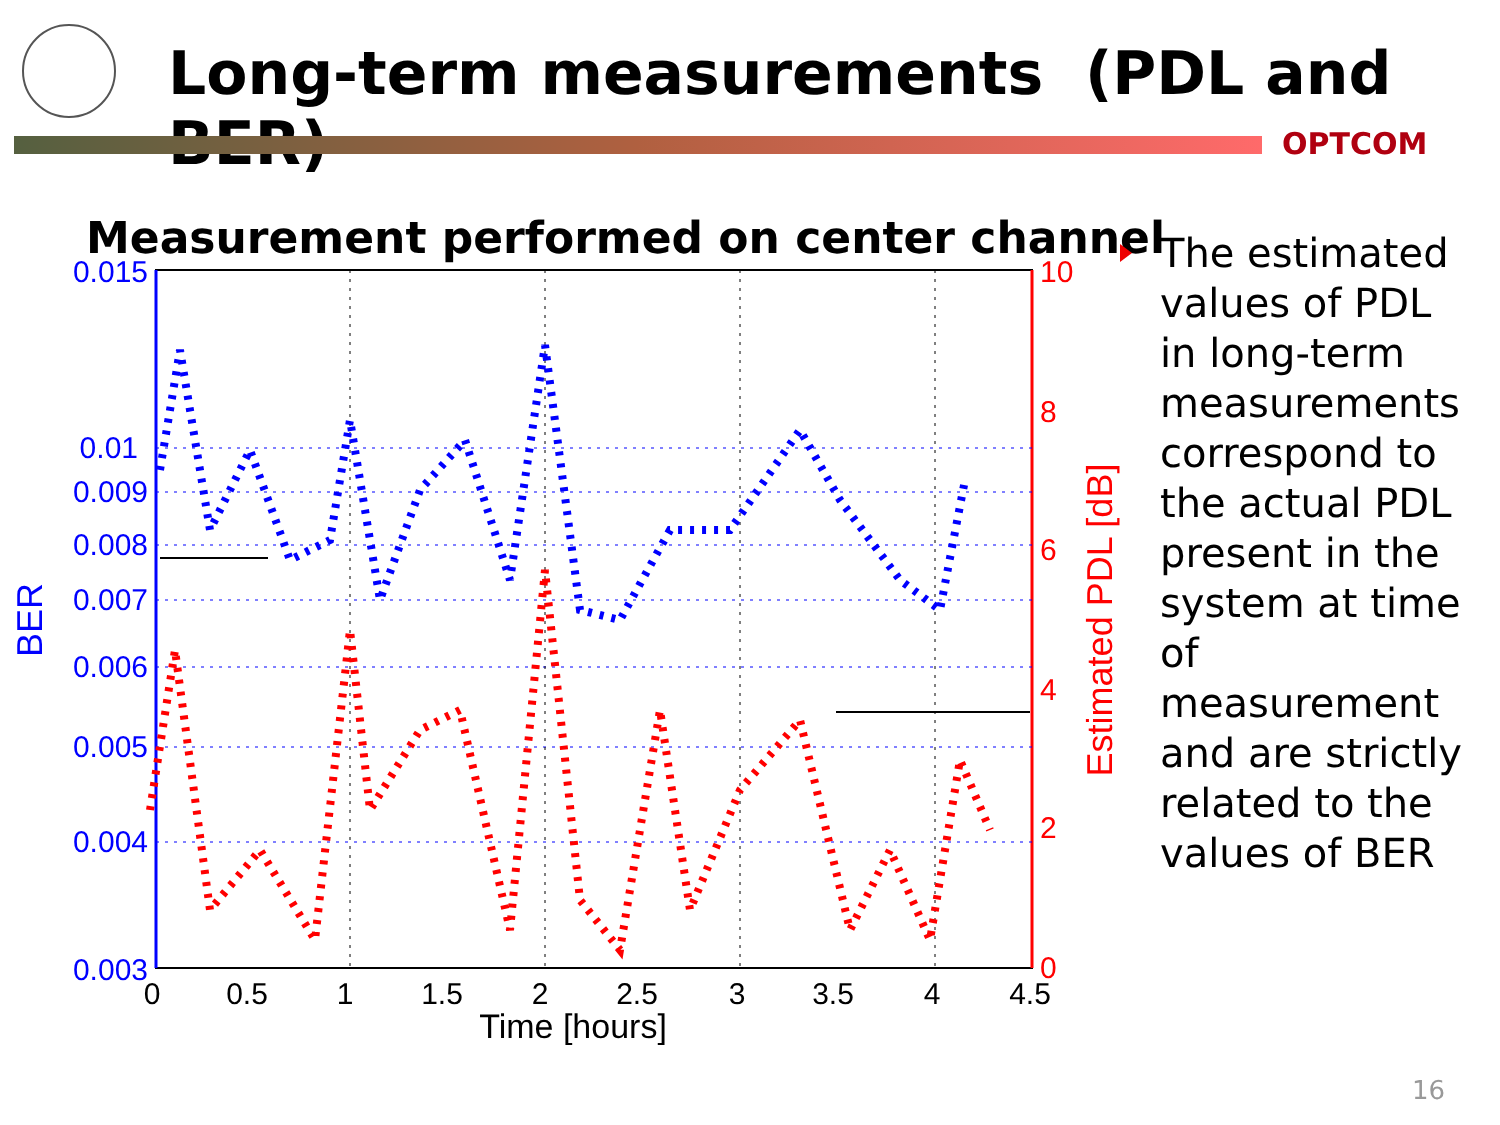Long-term measurements (PDL and BER)
OPTCOM
Measurement performed on center channel
0.015
0.01
0.009
0.008
0.007
0.006
0.005
0.004
0.003
BER
10
8
6
4
2
0
Estimated PDL [dB]
0
0.5
1
1.5
2
2.5
3
3.5
4
4.5
Time [hours]
The estimated values of PDL in long-term measurements correspond to the actual PDL present in the system at time of measurement and are strictly related to the values of BER
16